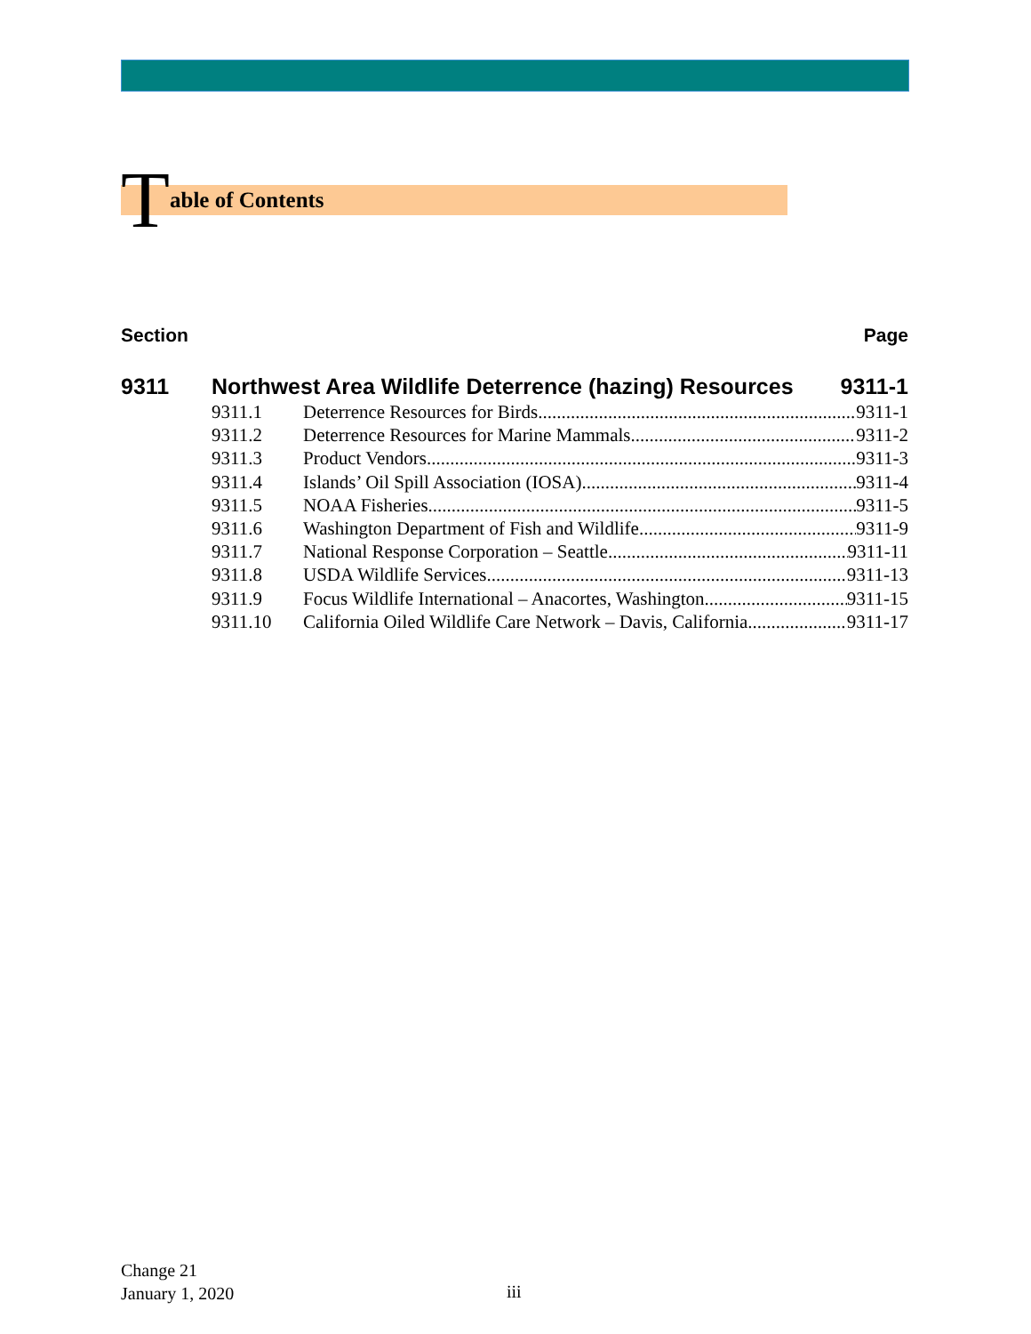Table of Contents
Section Page
9311 Northwest Area Wildlife Deterrence (hazing) Resources 9311-1
9311.1 Deterrence Resources for Birds 9311-1
9311.2 Deterrence Resources for Marine Mammals 9311-2
9311.3 Product Vendors 9311-3
9311.4 Islands’ Oil Spill Association (IOSA) 9311-4
9311.5 NOAA Fisheries 9311-5
9311.6 Washington Department of Fish and Wildlife 9311-9
9311.7 National Response Corporation – Seattle 9311-11
9311.8 USDA Wildlife Services 9311-13
9311.9 Focus Wildlife International – Anacortes, Washington 9311-15
9311.10 California Oiled Wildlife Care Network – Davis, California 9311-17
Change 21
January 1, 2020
iii